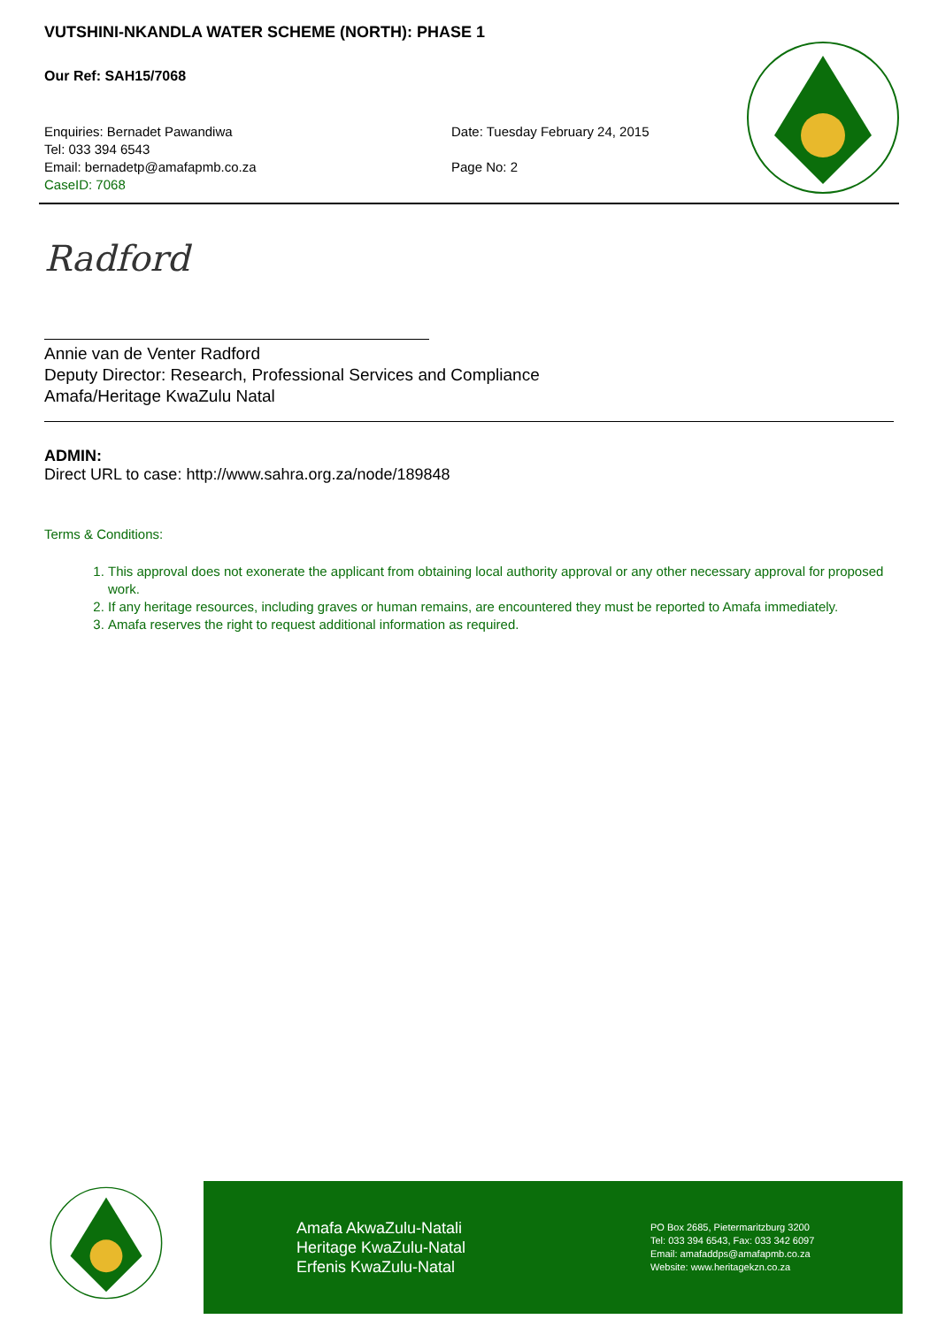VUTSHINI-NKANDLA WATER SCHEME (NORTH): PHASE 1
Our Ref: SAH15/7068
Enquiries: Bernadet Pawandiwa
Tel: 033 394 6543
Email: bernadetp@amafapmb.co.za
CaseID: 7068
Date: Tuesday February 24, 2015
Page No: 2
Radford
Annie van de Venter Radford
Deputy Director: Research, Professional Services and Compliance
Amafa/Heritage KwaZulu Natal
ADMIN:
Direct URL to case: http://www.sahra.org.za/node/189848
Terms & Conditions:
1. This approval does not exonerate the applicant from obtaining local authority approval or any other necessary approval for proposed work.
2. If any heritage resources, including graves or human remains, are encountered they must be reported to Amafa immediately.
3. Amafa reserves the right to request additional information as required.
Amafa AkwaZulu-Natali
Heritage KwaZulu-Natal
Erfenis KwaZulu-Natal
PO Box 2685, Pietermaritzburg 3200
Tel: 033 394 6543, Fax: 033 342 6097
Email: amafaddps@amafapmb.co.za
Website: www.heritagekzn.co.za